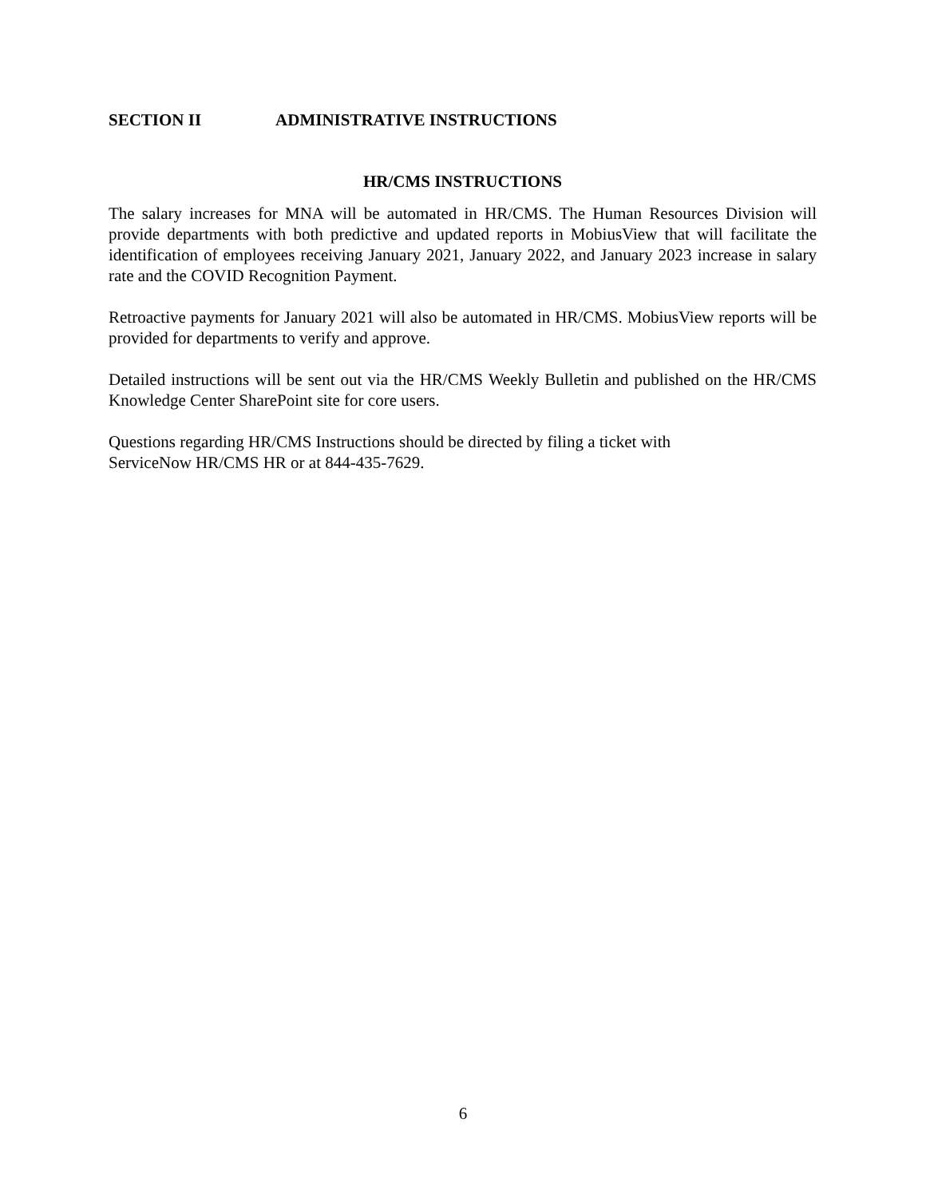SECTION II ADMINISTRATIVE INSTRUCTIONS
HR/CMS INSTRUCTIONS
The salary increases for MNA will be automated in HR/CMS. The Human Resources Division will provide departments with both predictive and updated reports in MobiusView that will facilitate the identification of employees receiving January 2021, January 2022, and January 2023 increase in salary rate and the COVID Recognition Payment.
Retroactive payments for January 2021 will also be automated in HR/CMS. MobiusView reports will be provided for departments to verify and approve.
Detailed instructions will be sent out via the HR/CMS Weekly Bulletin and published on the HR/CMS Knowledge Center SharePoint site for core users.
Questions regarding HR/CMS Instructions should be directed by filing a ticket with
ServiceNow HR/CMS HR or at 844-435-7629.
6